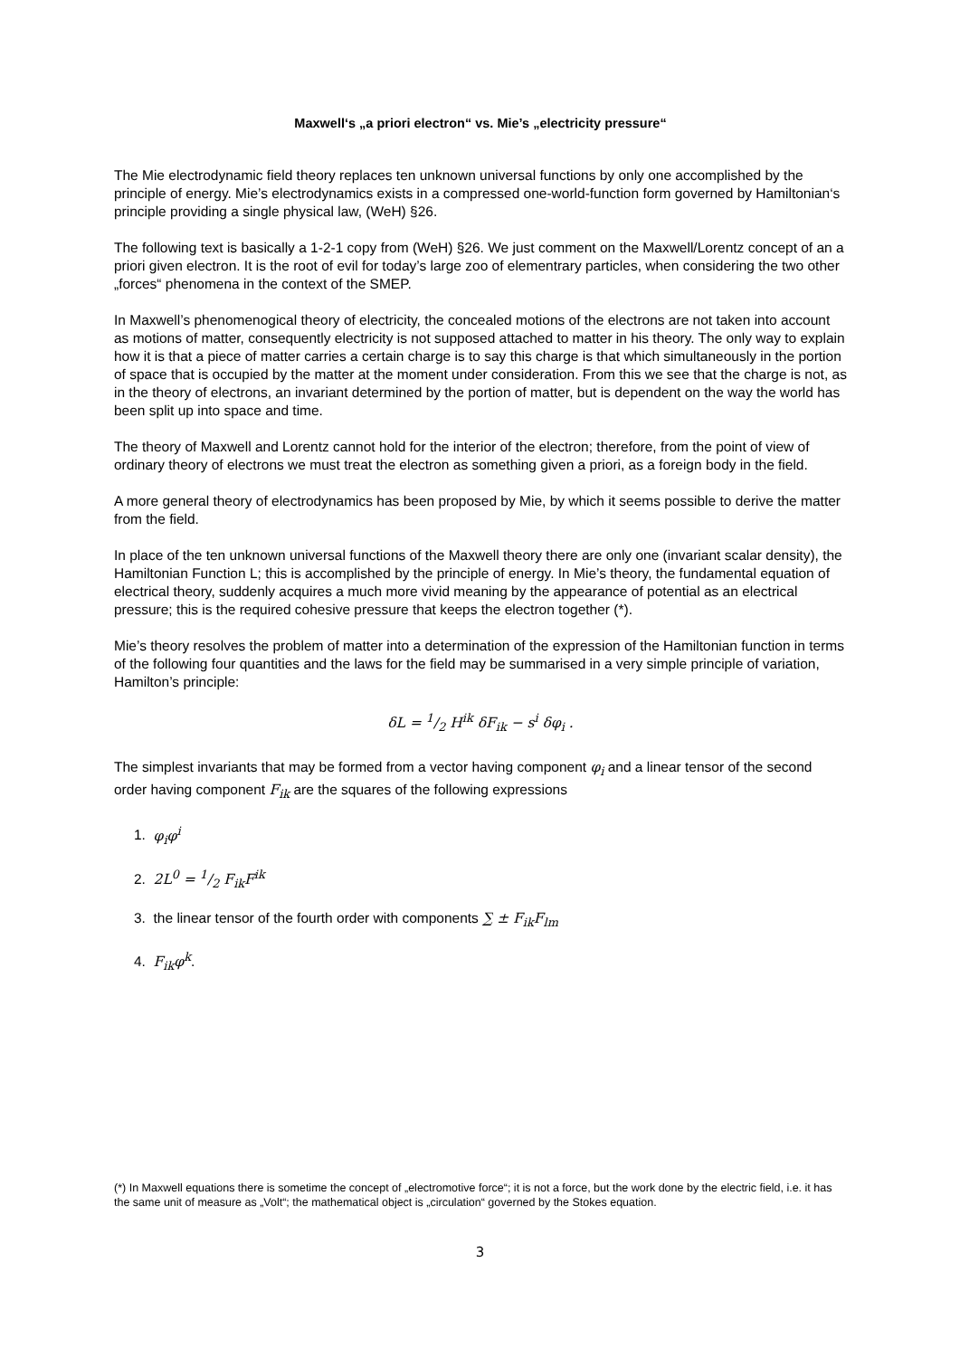Maxwell‘s „a priori electron“ vs. Mie’s „electricity pressure“
The Mie electrodynamic field theory replaces ten unknown universal functions by only one accomplished by the principle of energy. Mie’s electrodynamics exists in a compressed one-world-function form governed by Hamiltonian‘s principle providing a single physical law, (WeH) §26.
The following text is basically a 1-2-1 copy from (WeH) §26. We just comment on the Maxwell/Lorentz concept of an a priori given electron. It is the root of evil for today’s large zoo of elementrary particles, when considering the two other „forces“ phenomena in the context of the SMEP.
In Maxwell’s phenomenogical theory of electricity, the concealed motions of the electrons are not taken into account as motions of matter, consequently electricity is not supposed attached to matter in his theory. The only way to explain how it is that a piece of matter carries a certain charge is to say this charge is that which simultaneously in the portion of space that is occupied by the matter at the moment under consideration. From this we see that the charge is not, as in the theory of electrons, an invariant determined by the portion of matter, but is dependent on the way the world has been split up into space and time.
The theory of Maxwell and Lorentz cannot hold for the interior of the electron; therefore, from the point of view of ordinary theory of electrons we must treat the electron as something given a priori, as a foreign body in the field.
A more general theory of electrodynamics has been proposed by Mie, by which it seems possible to derive the matter from the field.
In place of the ten unknown universal functions of the Maxwell theory there are only one (invariant scalar density), the Hamiltonian Function L; this is accomplished by the principle of energy. In Mie’s theory, the fundamental equation of electrical theory, suddenly acquires a much more vivid meaning by the appearance of potential as an electrical pressure; this is the required cohesive pressure that keeps the electron together (*).
Mie’s theory resolves the problem of matter into a determination of the expression of the Hamiltonian function in terms of the following four quantities and the laws for the field may be summarised in a very simple principle of variation, Hamilton’s principle:
δL = 1/2 H<sup>ik</sup> δF<sub>ik</sub> − s<sup>i</sup> δφ<sub>i</sub> .
The simplest invariants that may be formed from a vector having component φ<sub>i</sub> and a linear tensor of the second order having component F<sub>ik</sub> are the squares of the following expressions
1. φ<sub>i</sub>φ<sup>i</sup>
2. 2L<sup>0</sup> = 1/2 F<sub>ik</sub>F<sup>ik</sup>
3. the linear tensor of the fourth order with components ∑ ± F<sub>ik</sub>F<sub>lm</sub>
4. F<sub>ik</sub>φ<sup>k</sup>.
(*) In Maxwell equations there is sometime the concept of „electromotive force“; it is not a force, but the work done by the electric field, i.e. it has the same unit of measure as „Volt“; the mathematical object is „circulation“ governed by the Stokes equation.
3